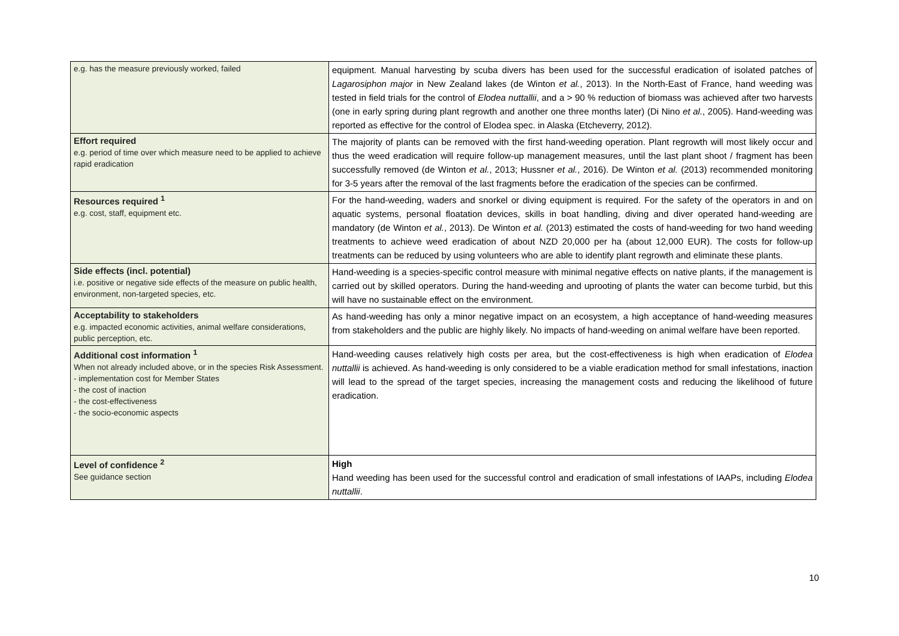| e.g. has the measure previously worked, failed | equipment. Manual harvesting by scuba divers has been used for the successful eradication of isolated patches of Lagarosiphon major in New Zealand lakes (de Winton et al. , 2013). In the North-East of France, hand weeding was tested in field trials for the control of Elodea nuttallii , and a > 90 % reduction of biomass was achieved after two harvests (one in early spring during plant regrowth and another one three months later) (Di Nino et al. , 2005). Hand-weeding was reported as effective for the control of Elodea spec. in Alaska (Etcheverry, 2012). |
| Effort required e.g. period of time over which measure need to be applied to achieve rapid eradication | The majority of plants can be removed with the first hand-weeding operation. Plant regrowth will most likely occur and thus the weed eradication will require follow-up management measures, until the last plant shoot / fragment has been successfully removed (de Winton et al. , 2013; Hussner et al. , 2016). De Winton et al. (2013) recommended monitoring for 3-5 years after the removal of the last fragments before the eradication of the species can be confirmed. |
| Resources required <sup>1</sup> e.g. cost, staff, equipment etc. | For the hand-weeding, waders and snorkel or diving equipment is required. For the safety of the operators in and on aquatic systems, personal floatation devices, skills in boat handling, diving and diver operated hand-weeding are mandatory (de Winton et al. , 2013). De Winton et al. (2013) estimated the costs of hand-weeding for two hand weeding treatments to achieve weed eradication of about NZD 20,000 per ha (about 12,000 EUR). The costs for follow-up treatments can be reduced by using volunteers who are able to identify plant regrowth and eliminate these plants. |
| Side effects (incl. potential) i.e. positive or negative side effects of the measure on public health, environment, non-targeted species, etc. | Hand-weeding is a species-specific control measure with minimal negative effects on native plants, if the management is carried out by skilled operators. During the hand-weeding and uprooting of plants the water can become turbid, but this will have no sustainable effect on the environment. |
| Acceptability to stakeholders e.g. impacted economic activities, animal welfare considerations, public perception, etc. | As hand-weeding has only a minor negative impact on an ecosystem, a high acceptance of hand-weeding measures from stakeholders and the public are highly likely. No impacts of hand-weeding on animal welfare have been reported. |
| Additional cost information <sup>1</sup> When not already included above, or in the species Risk Assessment. - implementation cost for Member States - the cost of inaction - the cost-effectiveness - the socio-economic aspects | Hand-weeding causes relatively high costs per area, but the cost-effectiveness is high when eradication of Elodea nuttallii is achieved. As hand-weeding is only considered to be a viable eradication method for small infestations, inaction will lead to the spread of the target species, increasing the management costs and reducing the likelihood of future eradication. |
| Level of confidence <sup>2</sup> See guidance section | High Hand weeding has been used for the successful control and eradication of small infestations of IAAPs, including Elodea nuttallii . |
10